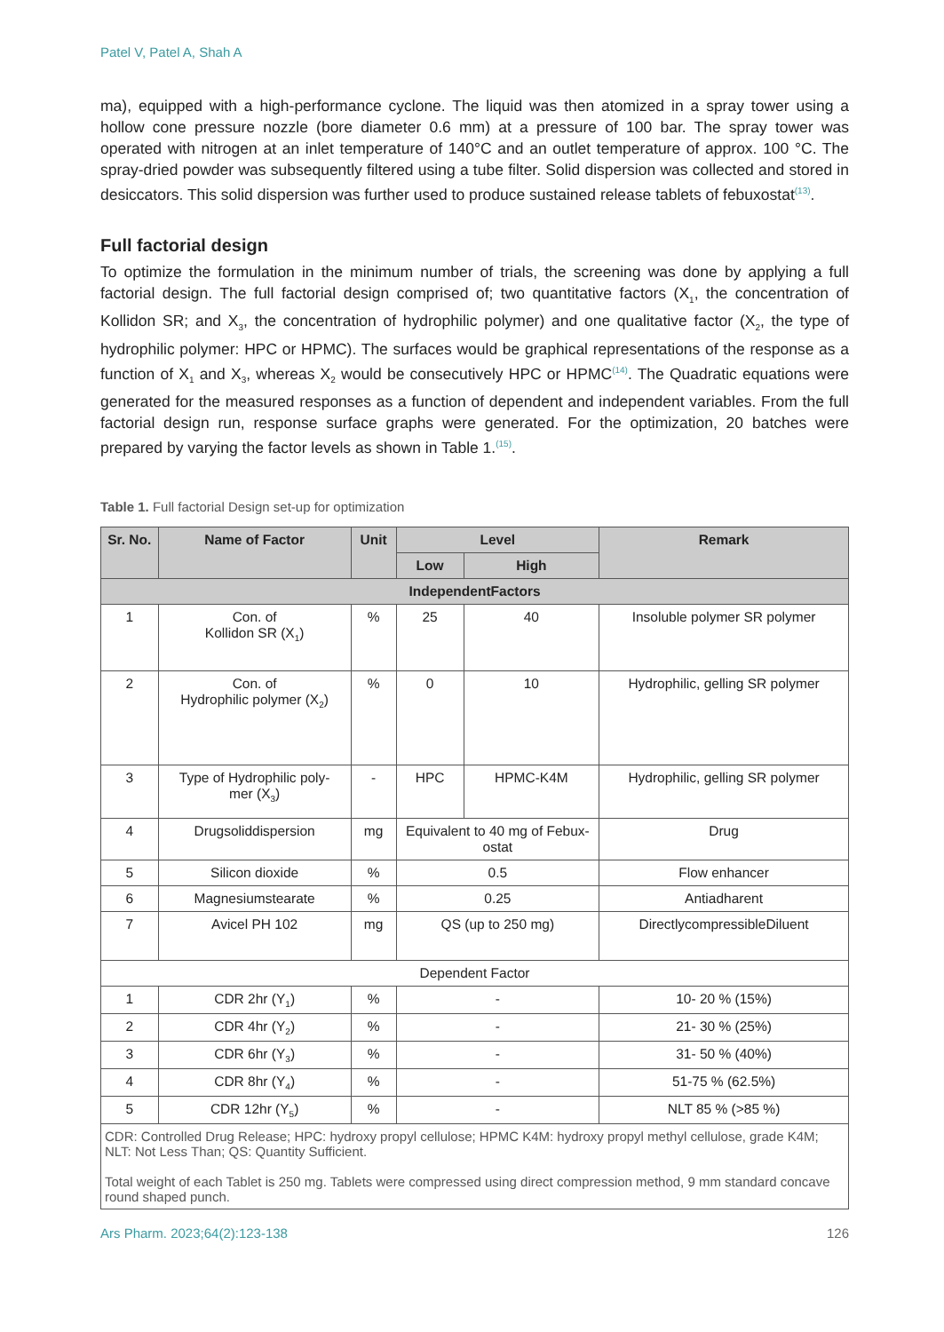Patel V, Patel A, Shah A
ma), equipped with a high-performance cyclone. The liquid was then atomized in a spray tower using a hollow cone pressure nozzle (bore diameter 0.6 mm) at a pressure of 100 bar. The spray tower was operated with nitrogen at an inlet temperature of 140°C and an outlet temperature of approx. 100 °C. The spray-dried powder was subsequently filtered using a tube filter. Solid dispersion was collected and stored in desiccators. This solid dispersion was further used to produce sustained release tablets of febuxostat<sup>(13)</sup>.
Full factorial design
To optimize the formulation in the minimum number of trials, the screening was done by applying a full factorial design. The full factorial design comprised of; two quantitative factors (X<sub>1</sub>, the concentration of Kollidon SR; and X<sub>3</sub>, the concentration of hydrophilic polymer) and one qualitative factor (X<sub>2</sub>, the type of hydrophilic polymer: HPC or HPMC). The surfaces would be graphical representations of the response as a function of X<sub>1</sub> and X<sub>3</sub>, whereas X<sub>2</sub> would be consecutively HPC or HPMC<sup>(14)</sup>. The Quadratic equations were generated for the measured responses as a function of dependent and independent variables. From the full factorial design run, response surface graphs were generated. For the optimization, 20 batches were prepared by varying the factor levels as shown in Table 1.<sup>(15)</sup>.
Table 1. Full factorial Design set-up for optimization
| Sr. No. | Name of Factor | Unit | Level | | Remark |
| --- | --- | --- | --- | --- | --- |
| | | | Low | High | |
| IndependentFactors | | | | | |
| 1 | Con. of Kollidon SR (X<sub>1</sub>) | % | 25 | 40 | Insoluble polymer SR polymer |
| 2 | Con. of Hydrophilic polymer (X<sub>2</sub>) | % | 0 | 10 | Hydrophilic, gelling SR polymer |
| 3 | Type of Hydrophilic poly- mer (X<sub>3</sub>) | - | HPC | HPMC-K4M | Hydrophilic, gelling SR polymer |
| 4 | Drugsoliddispersion | mg | Equivalent to 40 mg of Febux- ostat | | Drug |
| 5 | Silicon dioxide | % | 0.5 | | Flow enhancer |
| 6 | Magnesiumstearate | % | 0.25 | | Antiadharent |
| 7 | Avicel PH 102 | mg | QS (up to 250 mg) | | DirectlycompressibleDiluent |
| Dependent Factor | | | | | |
| 1 | CDR 2hr (Y<sub>1</sub>) | % | - | | 10- 20 % (15%) |
| 2 | CDR 4hr (Y<sub>2</sub>) | % | - | | 21- 30 % (25%) |
| 3 | CDR 6hr (Y<sub>3</sub>) | % | - | | 31- 50 % (40%) |
| 4 | CDR 8hr (Y<sub>4</sub>) | % | - | | 51-75 % (62.5%) |
| 5 | CDR 12hr (Y<sub>5</sub>) | % | - | | NLT 85 % (>85 %) |
| CDR: Controlled Drug Release; HPC: hydroxy propyl cellulose; HPMC K4M: hydroxy propyl methyl cellulose, grade K4M; NLT: Not Less Than; QS: Quantity Sufficient. Total weight of each Tablet is 250 mg. Tablets were compressed using direct compression method, 9 mm standard concave round shaped punch. | | | | | |
Ars Pharm. 2023;64(2):123-138 126